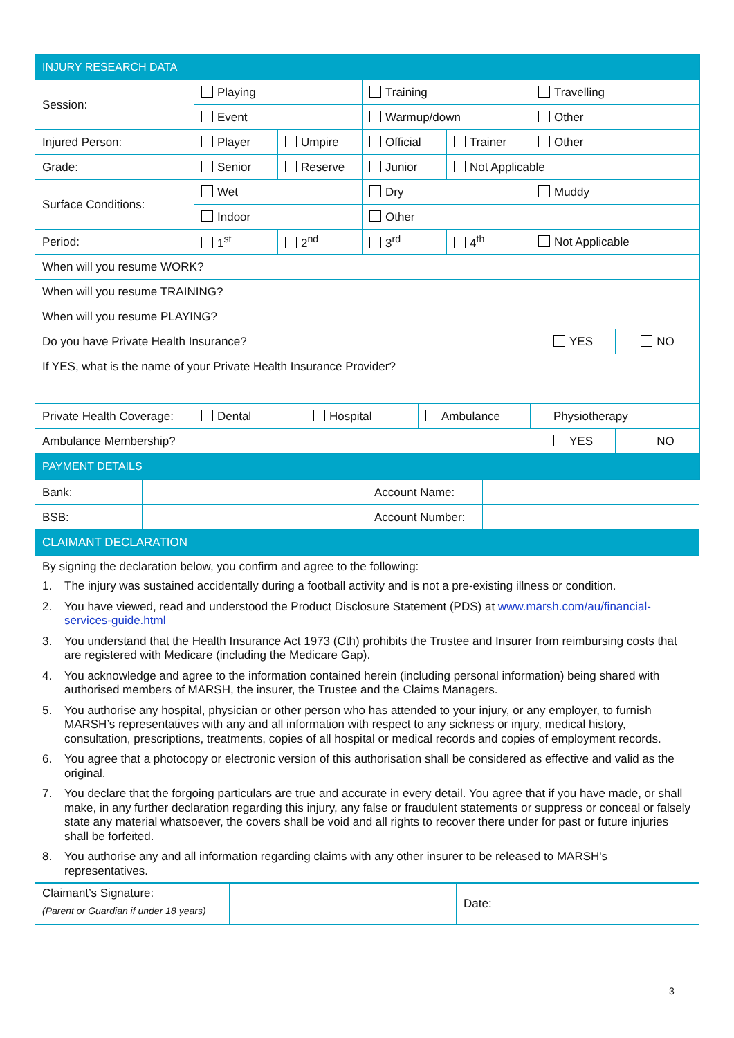| INJURY RESEARCH DATA | | | | | | |
| Session: | Playing | | Training | | Travelling | |
| | Event | | Warmup/down | | Other | |
| Injured Person: | Player | Umpire | Official | Trainer | Other | |
| Grade: | Senior | Reserve | Junior | Not Applicable | | |
| Surface Conditions: | Wet | | Dry | | Muddy | |
| | Indoor | | Other | | | |
| Period: | 1<sup>st</sup> | 2<sup>nd</sup> | 3<sup>rd</sup> | 4<sup>th</sup> | Not Applicable | |
| When will you resume WORK? | | | | | | |
| When will you resume TRAINING? | | | | | | |
| When will you resume PLAYING? | | | | | | |
| Do you have Private Health Insurance? | | | | | YES | NO |
| If YES, what is the name of your Private Health Insurance Provider? | | | | | | |
| Private Health Coverage: | / Dental / Hospital / Ambulance / Physiotherapy / | | | | | |
| Ambulance Membership? | | | | | YES | NO |
| PAYMENT DETAILS | | | | | | |
| Bank: | | Account Name: | |
| BSB: | | Account Number: | |
| CLAIMANT DECLARATION | | | |
By signing the declaration below, you confirm and agree to the following:
1. The injury was sustained accidentally during a football activity and is not a pre-existing illness or condition.
2. You have viewed, read and understood the Product Disclosure Statement (PDS) at www.marsh.com/au/financial-services-guide.html
3. You understand that the Health Insurance Act 1973 (Cth) prohibits the Trustee and Insurer from reimbursing costs that are registered with Medicare (including the Medicare Gap).
4. You acknowledge and agree to the information contained herein (including personal information) being shared with authorised members of MARSH, the insurer, the Trustee and the Claims Managers.
5. You authorise any hospital, physician or other person who has attended to your injury, or any employer, to furnish MARSH’s representatives with any and all information with respect to any sickness or injury, medical history, consultation, prescriptions, treatments, copies of all hospital or medical records and copies of employment records.
6. You agree that a photocopy or electronic version of this authorisation shall be considered as effective and valid as the original.
7. You declare that the forgoing particulars are true and accurate in every detail. You agree that if you have made, or shall make, in any further declaration regarding this injury, any false or fraudulent statements or suppress or conceal or falsely state any material whatsoever, the covers shall be void and all rights to recover there under for past or future injuries shall be forfeited.
8. You authorise any and all information regarding claims with any other insurer to be released to MARSH's representatives.
| Claimant’s Signature: (Parent or Guardian if under 18 years) | | Date: | |
3